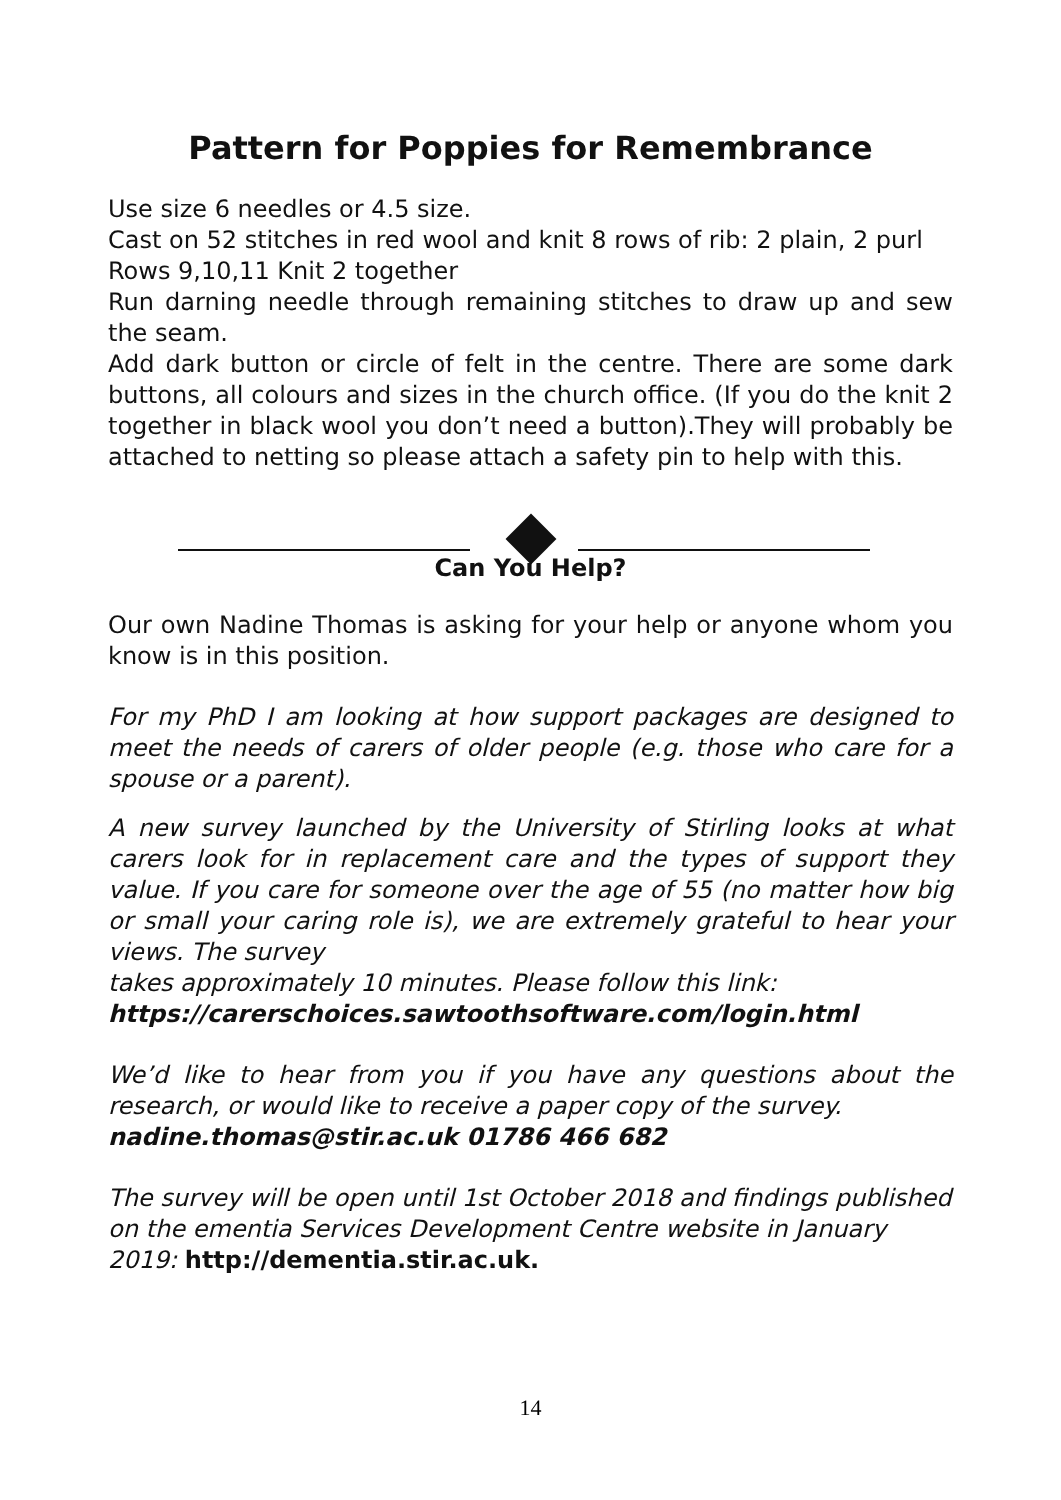Pattern for Poppies for Remembrance
Use size 6 needles or 4.5 size.
Cast on 52 stitches in red wool and knit 8 rows of rib: 2 plain, 2 purl
Rows 9,10,11 Knit 2 together
Run darning needle through remaining stitches to draw up and sew the seam.
Add dark button or circle of felt in the centre. There are some dark buttons, all colours and sizes in the church office. (If you do the knit 2 together in black wool you don’t need a button).They will probably be attached to netting so please attach a safety pin to help with this.
Can You Help?
Our own Nadine Thomas is asking for your help or anyone whom you know is in this position.
For my PhD I am looking at how support packages are designed to meet the needs of carers of older people (e.g. those who care for a spouse or a parent).
A new survey launched by the University of Stirling looks at what carers look for in replacement care and the types of support they value. If you care for someone over the age of 55 (no matter how big or small your caring role is), we are extremely grateful to hear your views. The survey
takes approximately 10 minutes. Please follow this link:
https://carerschoices.sawtoothsoftware.com/login.html
We’d like to hear from you if you have any questions about the research, or would like to receive a paper copy of the survey.
nadine.thomas@stir.ac.uk 01786 466 682
The survey will be open until 1st October 2018 and findings published on the ementia Services Development Centre website in January 2019: http://dementia.stir.ac.uk.
14